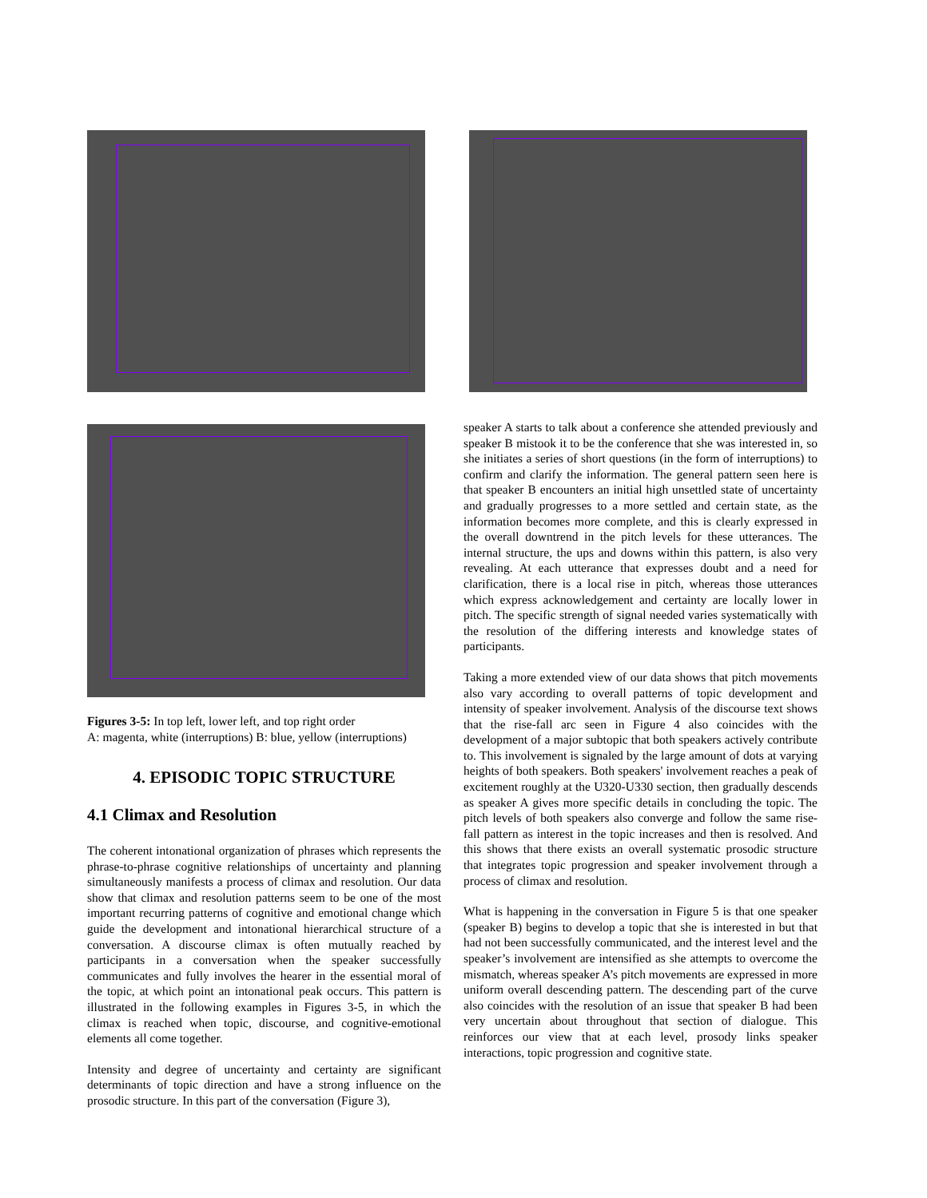Figures 3-5: In top left, lower left, and top right order
A: magenta, white (interruptions) B: blue, yellow (interruptions)
4. EPISODIC TOPIC STRUCTURE
4.1 Climax and Resolution
The coherent intonational organization of phrases which represents the phrase-to-phrase cognitive relationships of uncertainty and planning simultaneously manifests a process of climax and resolution. Our data show that climax and resolution patterns seem to be one of the most important recurring patterns of cognitive and emotional change which guide the development and intonational hierarchical structure of a conversation. A discourse climax is often mutually reached by participants in a conversation when the speaker successfully communicates and fully involves the hearer in the essential moral of the topic, at which point an intonational peak occurs. This pattern is illustrated in the following examples in Figures 3-5, in which the climax is reached when topic, discourse, and cognitive-emotional elements all come together.
Intensity and degree of uncertainty and certainty are significant determinants of topic direction and have a strong influence on the prosodic structure. In this part of the conversation (Figure 3),
speaker A starts to talk about a conference she attended previously and speaker B mistook it to be the conference that she was interested in, so she initiates a series of short questions (in the form of interruptions) to confirm and clarify the information. The general pattern seen here is that speaker B encounters an initial high unsettled state of uncertainty and gradually progresses to a more settled and certain state, as the information becomes more complete, and this is clearly expressed in the overall downtrend in the pitch levels for these utterances. The internal structure, the ups and downs within this pattern, is also very revealing. At each utterance that expresses doubt and a need for clarification, there is a local rise in pitch, whereas those utterances which express acknowledgement and certainty are locally lower in pitch. The specific strength of signal needed varies systematically with the resolution of the differing interests and knowledge states of participants.
Taking a more extended view of our data shows that pitch movements also vary according to overall patterns of topic development and intensity of speaker involvement. Analysis of the discourse text shows that the rise-fall arc seen in Figure 4 also coincides with the development of a major subtopic that both speakers actively contribute to. This involvement is signaled by the large amount of dots at varying heights of both speakers. Both speakers' involvement reaches a peak of excitement roughly at the U320-U330 section, then gradually descends as speaker A gives more specific details in concluding the topic. The pitch levels of both speakers also converge and follow the same rise-fall pattern as interest in the topic increases and then is resolved. And this shows that there exists an overall systematic prosodic structure that integrates topic progression and speaker involvement through a process of climax and resolution.
What is happening in the conversation in Figure 5 is that one speaker (speaker B) begins to develop a topic that she is interested in but that had not been successfully communicated, and the interest level and the speaker’s involvement are intensified as she attempts to overcome the mismatch, whereas speaker A’s pitch movements are expressed in more uniform overall descending pattern. The descending part of the curve also coincides with the resolution of an issue that speaker B had been very uncertain about throughout that section of dialogue. This reinforces our view that at each level, prosody links speaker interactions, topic progression and cognitive state.